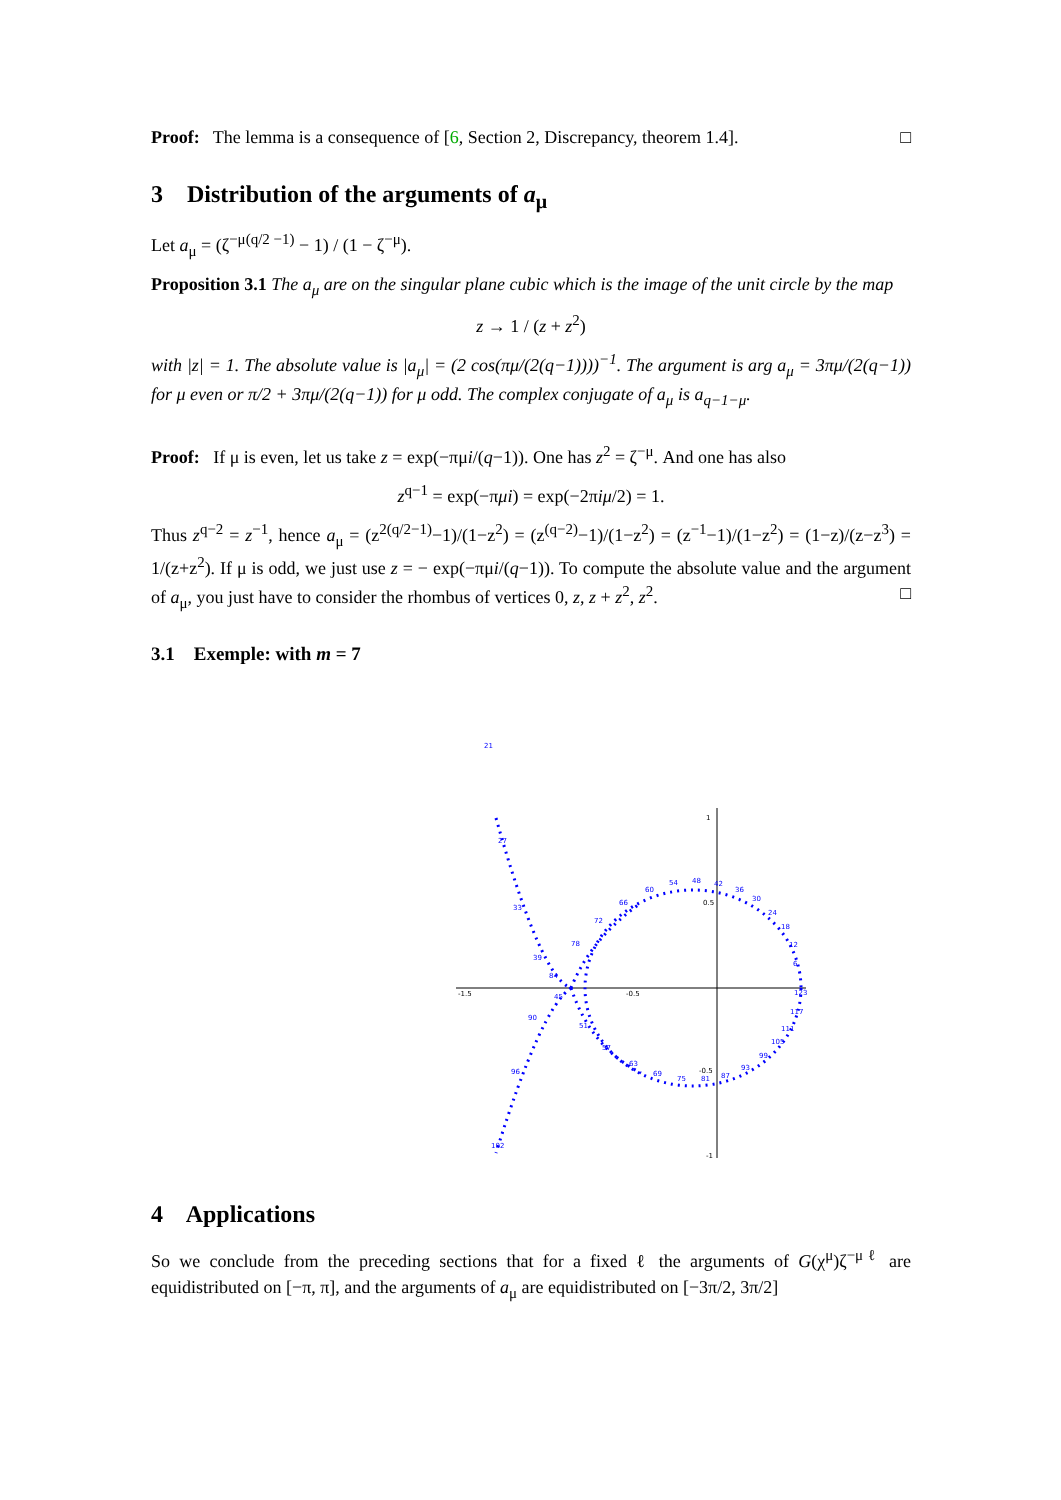Proof: The lemma is a consequence of [6, Section 2, Discrepancy, theorem 1.4]. □
3 Distribution of the arguments of a<sub>μ</sub>
Let a<sub>μ</sub> = (ζ<sup>−μ(q/2 −1)</sup> − 1) / (1 − ζ<sup>−μ</sup>).
Proposition 3.1 The a<sub>μ</sub> are on the singular plane cubic which is the image of the unit circle by the map
z → 1 / (z + z<sup>2</sup>)
with |z| = 1. The absolute value is |a<sub>μ</sub>| = (2 cos(πμ/(2(q−1))))<sup>−1</sup>. The argument is arg a<sub>μ</sub> = 3πμ/(2(q−1)) for μ even or π/2 + 3πμ/(2(q−1)) for μ odd. The complex conjugate of a<sub>μ</sub> is a<sub>q−1−μ</sub>.
Proof: If μ is even, let us take z = exp(−πμi/(q−1)). One has z<sup>2</sup> = ζ<sup>−μ</sup>. And one has also
z<sup>q−1</sup> = exp(−πμi) = exp(−2πiμ/2) = 1.
Thus z<sup>q−2</sup> = z<sup>−1</sup>, hence a<sub>μ</sub> = (z<sup>2(q/2−1)</sup>−1)/(1−z<sup>2</sup>) = (z<sup>(q−2)</sup>−1)/(1−z<sup>2</sup>) = (z<sup>−1</sup>−1)/(1−z<sup>2</sup>) = (1−z)/(z−z<sup>3</sup>) = 1/(z+z<sup>2</sup>). If μ is odd, we just use z = − exp(−πμi/(q−1)). To compute the absolute value and the argument of a<sub>μ</sub>, you just have to consider the rhombus of vertices 0, z, z + z<sup>2</sup>, z<sup>2</sup>. □
3.1 Exemple: with m = 7
-1.5
-0.5
1
0.5
-0.5
-1
21
27
33
39
84
45
90
51
96
57
102
63
69
75
81
87
93
99
105
111
117
123
6
12
18
24
30
36
42
48
54
60
66
72
78
4 Applications
So we conclude from the preceding sections that for a fixed ℓ the arguments of G(χ<sup>μ</sup>)ζ<sup>−μℓ</sup> are equidistributed on [−π, π], and the arguments of a<sub>μ</sub> are equidistributed on [−3π/2, 3π/2]